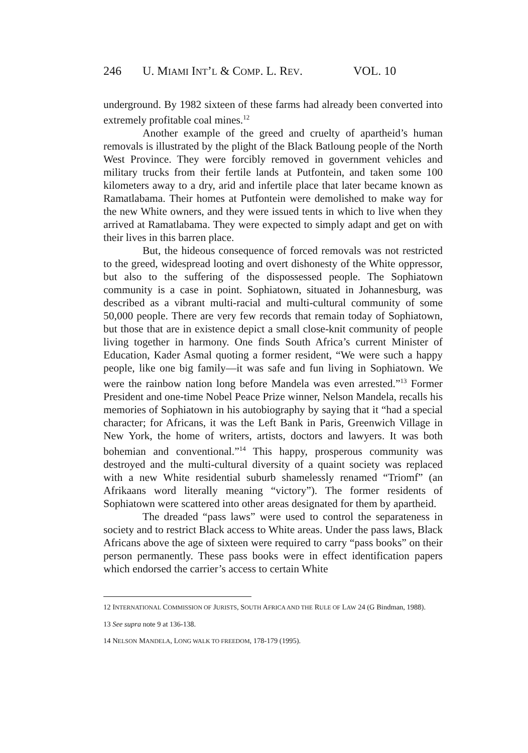246 U. MIAMI INT’L & COMP. L. REV. VOL. 10
underground. By 1982 sixteen of these farms had already been converted into extremely profitable coal mines.<sup>12</sup>
Another example of the greed and cruelty of apartheid’s human removals is illustrated by the plight of the Black Batloung people of the North West Province. They were forcibly removed in government vehicles and military trucks from their fertile lands at Putfontein, and taken some 100 kilometers away to a dry, arid and infertile place that later became known as Ramatlabama. Their homes at Putfontein were demolished to make way for the new White owners, and they were issued tents in which to live when they arrived at Ramatlabama. They were expected to simply adapt and get on with their lives in this barren place.
But, the hideous consequence of forced removals was not restricted to the greed, widespread looting and overt dishonesty of the White oppressor, but also to the suffering of the dispossessed people. The Sophiatown community is a case in point. Sophiatown, situated in Johannesburg, was described as a vibrant multi-racial and multi-cultural community of some 50,000 people. There are very few records that remain today of Sophiatown, but those that are in existence depict a small close-knit community of people living together in harmony. One finds South Africa’s current Minister of Education, Kader Asmal quoting a former resident, “We were such a happy people, like one big family—it was safe and fun living in Sophiatown. We were the rainbow nation long before Mandela was even arrested.”<sup>13</sup> Former President and one-time Nobel Peace Prize winner, Nelson Mandela, recalls his memories of Sophiatown in his autobiography by saying that it “had a special character; for Africans, it was the Left Bank in Paris, Greenwich Village in New York, the home of writers, artists, doctors and lawyers. It was both bohemian and conventional.”<sup>14</sup> This happy, prosperous community was destroyed and the multi-cultural diversity of a quaint society was replaced with a new White residential suburb shamelessly renamed “Triomf” (an Afrikaans word literally meaning “victory”). The former residents of Sophiatown were scattered into other areas designated for them by apartheid.
The dreaded “pass laws” were used to control the separateness in society and to restrict Black access to White areas. Under the pass laws, Black Africans above the age of sixteen were required to carry “pass books” on their person permanently. These pass books were in effect identification papers which endorsed the carrier’s access to certain White
12 INTERNATIONAL COMMISSION OF JURISTS, SOUTH AFRICA AND THE RULE OF LAW 24 (G Bindman, 1988).
13 See supra note 9 at 136-138.
14 NELSON MANDELA, LONG WALK TO FREEDOM, 178-179 (1995).